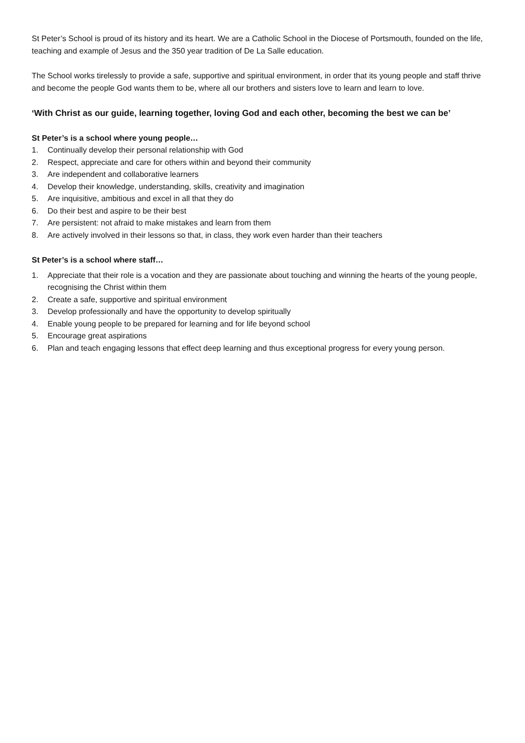St Peter’s School is proud of its history and its heart. We are a Catholic School in the Diocese of Portsmouth, founded on the life, teaching and example of Jesus and the 350 year tradition of De La Salle education.
The School works tirelessly to provide a safe, supportive and spiritual environment, in order that its young people and staff thrive and become the people God wants them to be, where all our brothers and sisters love to learn and learn to love.
‘With Christ as our guide, learning together, loving God and each other, becoming the best we can be’
St Peter’s is a school where young people…
1. Continually develop their personal relationship with God
2. Respect, appreciate and care for others within and beyond their community
3. Are independent and collaborative learners
4. Develop their knowledge, understanding, skills, creativity and imagination
5. Are inquisitive, ambitious and excel in all that they do
6. Do their best and aspire to be their best
7. Are persistent: not afraid to make mistakes and learn from them
8. Are actively involved in their lessons so that, in class, they work even harder than their teachers
St Peter’s is a school where staff…
1. Appreciate that their role is a vocation and they are passionate about touching and winning the hearts of the young people, recognising the Christ within them
2. Create a safe, supportive and spiritual environment
3. Develop professionally and have the opportunity to develop spiritually
4. Enable young people to be prepared for learning and for life beyond school
5. Encourage great aspirations
6. Plan and teach engaging lessons that effect deep learning and thus exceptional progress for every young person.